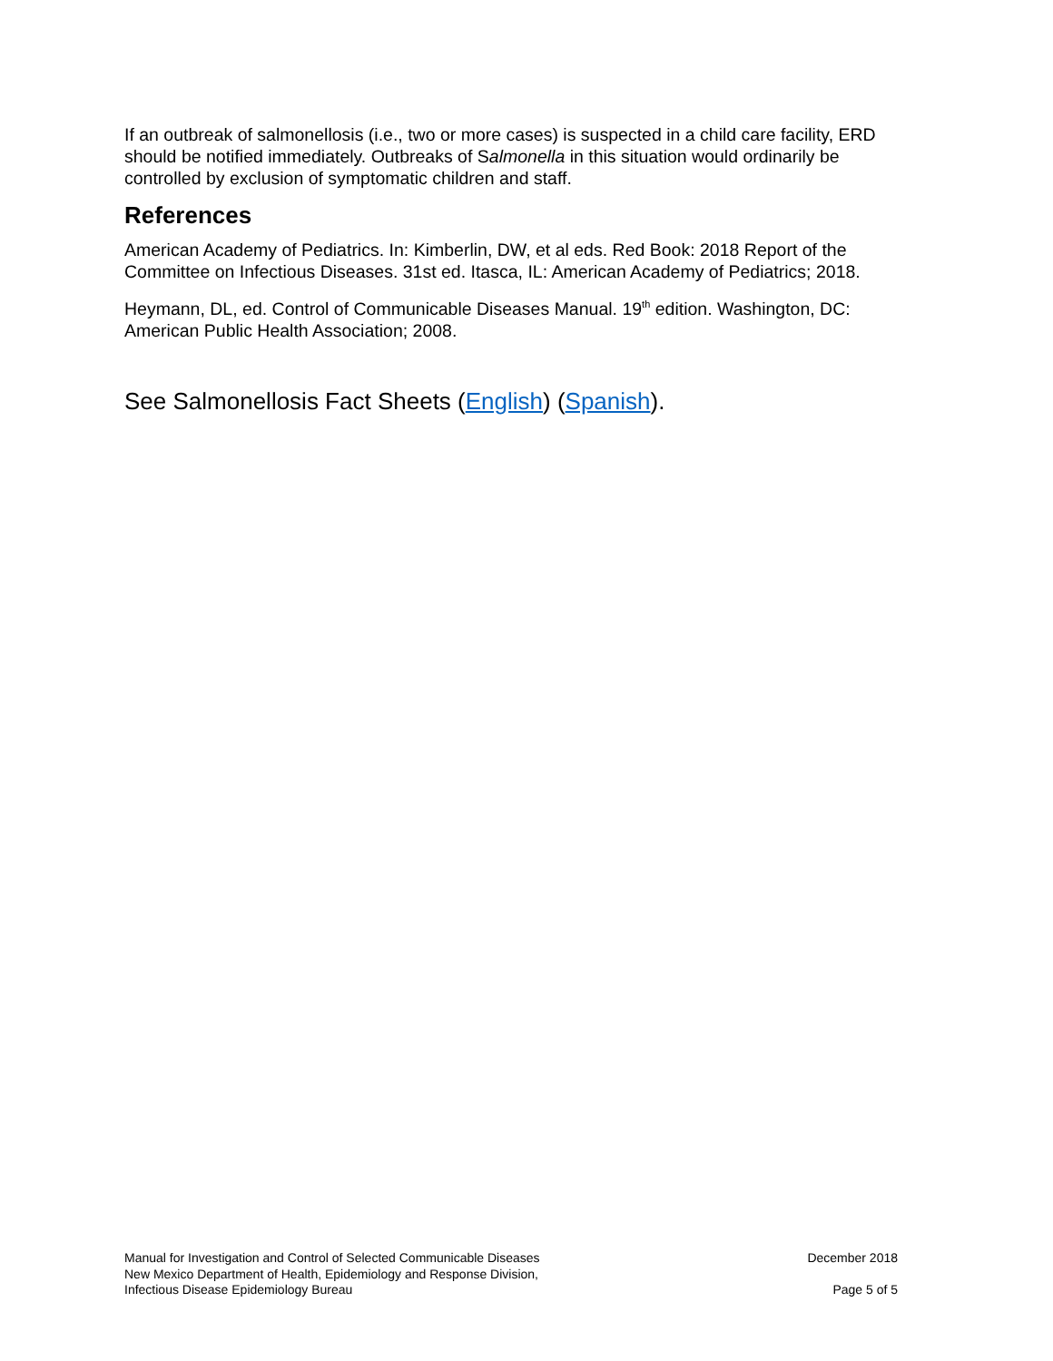If an outbreak of salmonellosis (i.e., two or more cases) is suspected in a child care facility, ERD should be notified immediately. Outbreaks of Salmonella in this situation would ordinarily be controlled by exclusion of symptomatic children and staff.
References
American Academy of Pediatrics. In: Kimberlin, DW, et al eds. Red Book: 2018 Report of the Committee on Infectious Diseases. 31st ed. Itasca, IL: American Academy of Pediatrics; 2018.
Heymann, DL, ed. Control of Communicable Diseases Manual. 19<sup>th</sup> edition. Washington, DC: American Public Health Association; 2008.
See Salmonellosis Fact Sheets (English) (Spanish).
Manual for Investigation and Control of Selected Communicable Diseases
New Mexico Department of Health, Epidemiology and Response Division,
Infectious Disease Epidemiology Bureau
December 2018
Page 5 of 5